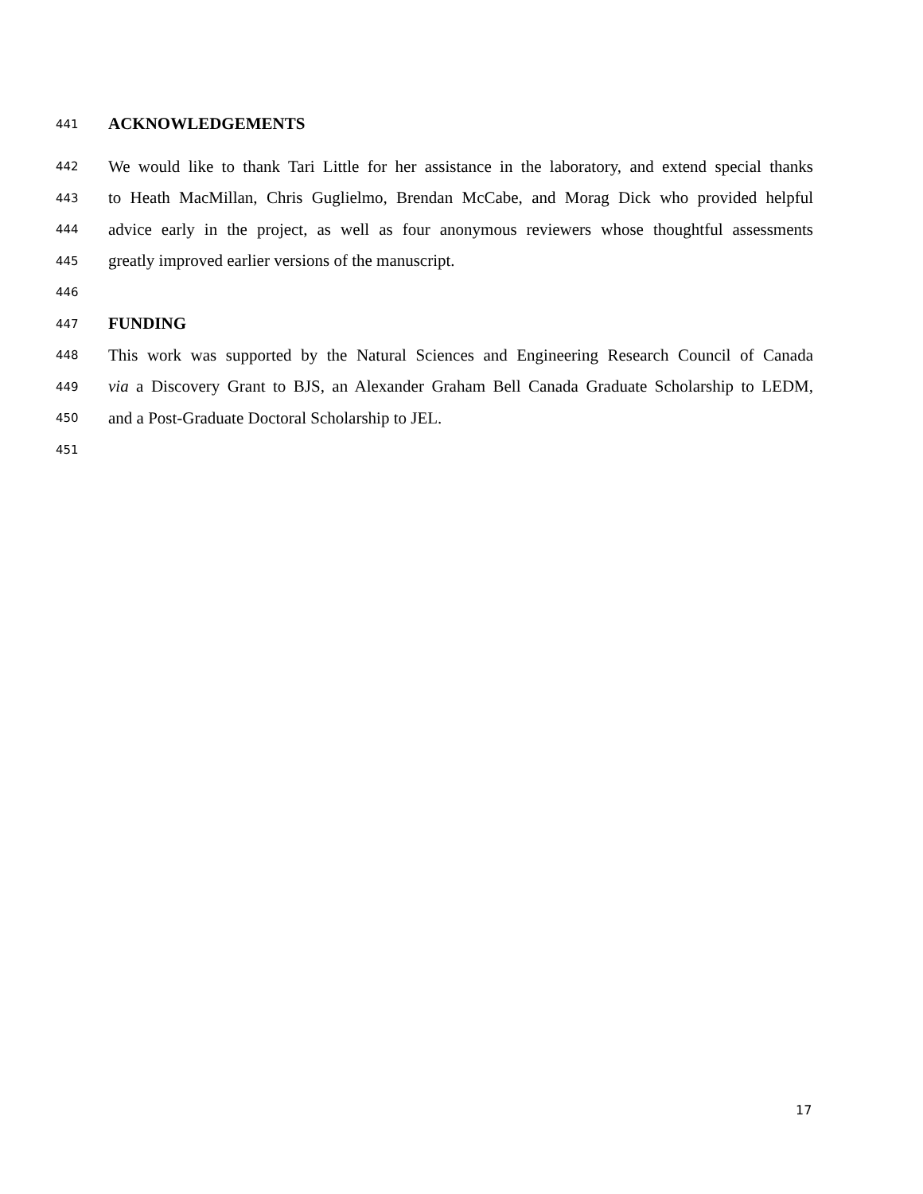441 ACKNOWLEDGEMENTS
442 We would like to thank Tari Little for her assistance in the laboratory, and extend special thanks
443 to Heath MacMillan, Chris Guglielmo, Brendan McCabe, and Morag Dick who provided helpful
444 advice early in the project, as well as four anonymous reviewers whose thoughtful assessments
445 greatly improved earlier versions of the manuscript.
446
447 FUNDING
448 This work was supported by the Natural Sciences and Engineering Research Council of Canada
449 via a Discovery Grant to BJS, an Alexander Graham Bell Canada Graduate Scholarship to LEDM,
450 and a Post-Graduate Doctoral Scholarship to JEL.
451
17